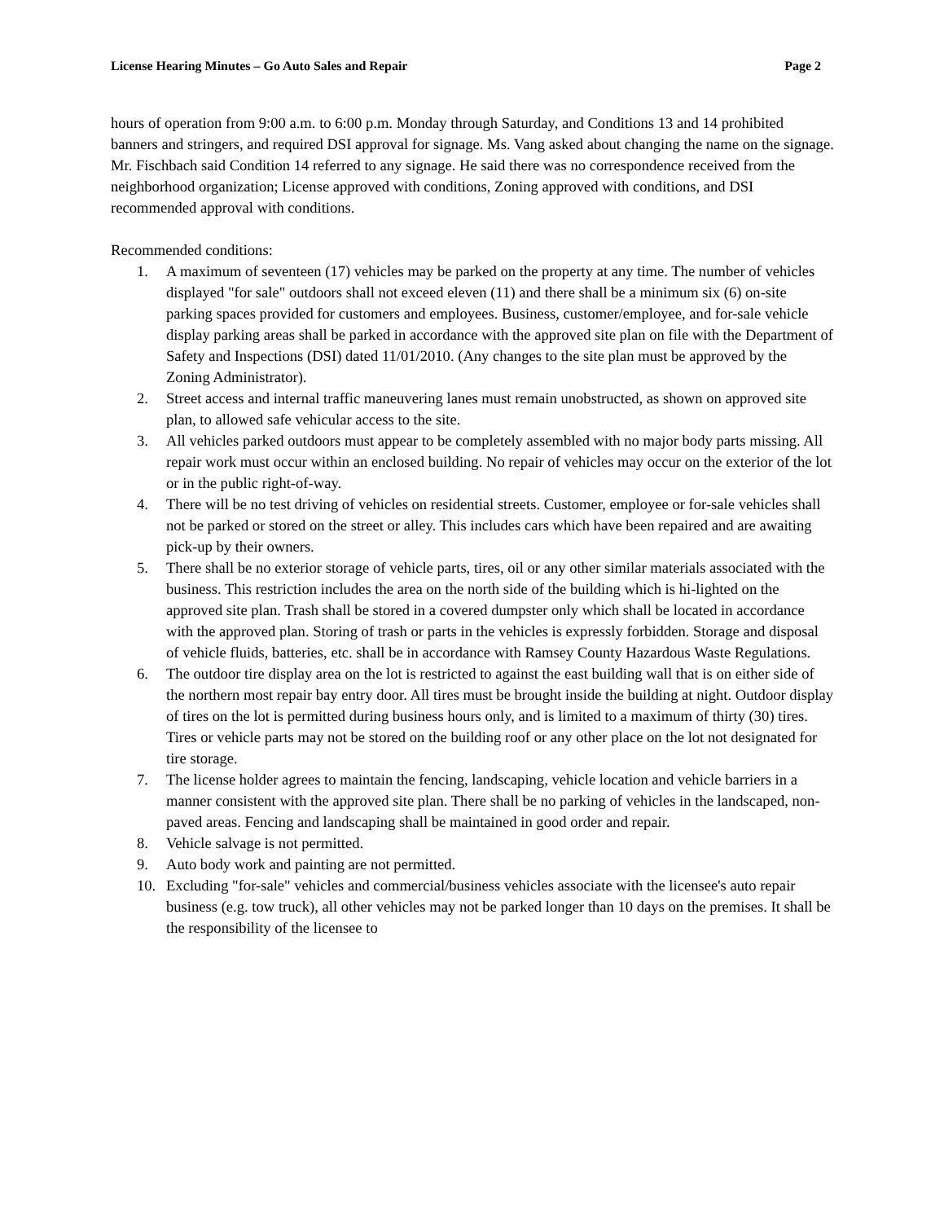License Hearing Minutes – Go Auto Sales and Repair Page 2
hours of operation from 9:00 a.m. to 6:00 p.m. Monday through Saturday, and Conditions 13 and 14 prohibited banners and stringers, and required DSI approval for signage. Ms. Vang asked about changing the name on the signage. Mr. Fischbach said Condition 14 referred to any signage. He said there was no correspondence received from the neighborhood organization; License approved with conditions, Zoning approved with conditions, and DSI recommended approval with conditions.
Recommended conditions:
1. A maximum of seventeen (17) vehicles may be parked on the property at any time. The number of vehicles displayed "for sale" outdoors shall not exceed eleven (11) and there shall be a minimum six (6) on-site parking spaces provided for customers and employees. Business, customer/employee, and for-sale vehicle display parking areas shall be parked in accordance with the approved site plan on file with the Department of Safety and Inspections (DSI) dated 11/01/2010. (Any changes to the site plan must be approved by the Zoning Administrator).
2. Street access and internal traffic maneuvering lanes must remain unobstructed, as shown on approved site plan, to allowed safe vehicular access to the site.
3. All vehicles parked outdoors must appear to be completely assembled with no major body parts missing. All repair work must occur within an enclosed building. No repair of vehicles may occur on the exterior of the lot or in the public right-of-way.
4. There will be no test driving of vehicles on residential streets. Customer, employee or for-sale vehicles shall not be parked or stored on the street or alley. This includes cars which have been repaired and are awaiting pick-up by their owners.
5. There shall be no exterior storage of vehicle parts, tires, oil or any other similar materials associated with the business. This restriction includes the area on the north side of the building which is hi-lighted on the approved site plan. Trash shall be stored in a covered dumpster only which shall be located in accordance with the approved plan. Storing of trash or parts in the vehicles is expressly forbidden. Storage and disposal of vehicle fluids, batteries, etc. shall be in accordance with Ramsey County Hazardous Waste Regulations.
6. The outdoor tire display area on the lot is restricted to against the east building wall that is on either side of the northern most repair bay entry door. All tires must be brought inside the building at night. Outdoor display of tires on the lot is permitted during business hours only, and is limited to a maximum of thirty (30) tires. Tires or vehicle parts may not be stored on the building roof or any other place on the lot not designated for tire storage.
7. The license holder agrees to maintain the fencing, landscaping, vehicle location and vehicle barriers in a manner consistent with the approved site plan. There shall be no parking of vehicles in the landscaped, non-paved areas. Fencing and landscaping shall be maintained in good order and repair.
8. Vehicle salvage is not permitted.
9. Auto body work and painting are not permitted.
10. Excluding "for-sale" vehicles and commercial/business vehicles associate with the licensee's auto repair business (e.g. tow truck), all other vehicles may not be parked longer than 10 days on the premises. It shall be the responsibility of the licensee to